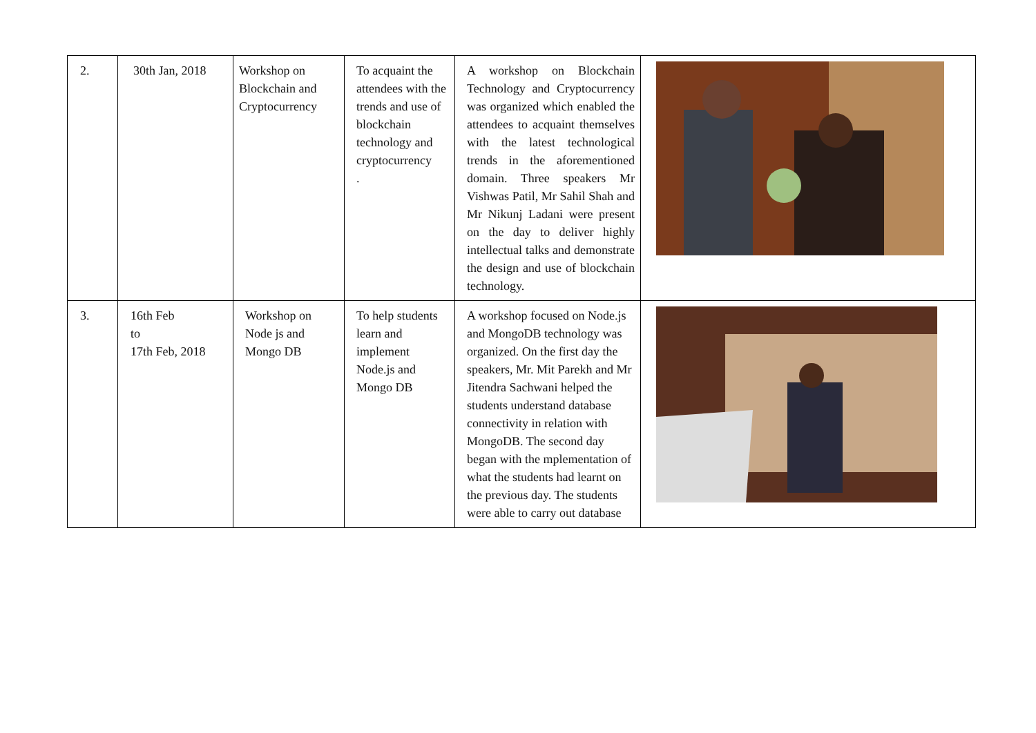| 2. | 30th Jan, 2018 | Workshop on Blockchain and Cryptocurrency | To acquaint the attendees with the trends and use of blockchain technology and cryptocurrency . | A workshop on Blockchain Technology and Cryptocurrency was organized which enabled the attendees to acquaint themselves with the latest technological trends in the aforementioned domain. Three speakers Mr Vishwas Patil, Mr Sahil Shah and Mr Nikunj Ladani were present on the day to deliver highly intellectual talks and demonstrate the design and use of blockchain technology. | |
| 3. | 16th Feb to 17th Feb, 2018 | Workshop on Node js and Mongo DB | To help students learn and implement Node.js and Mongo DB | A workshop focused on Node.js and MongoDB technology was organized. On the first day the speakers, Mr. Mit Parekh and Mr Jitendra Sachwani helped the students understand database connectivity in relation with MongoDB. The second day began with the mplementation of what the students had learnt on the previous day. The students were able to carry out database | |